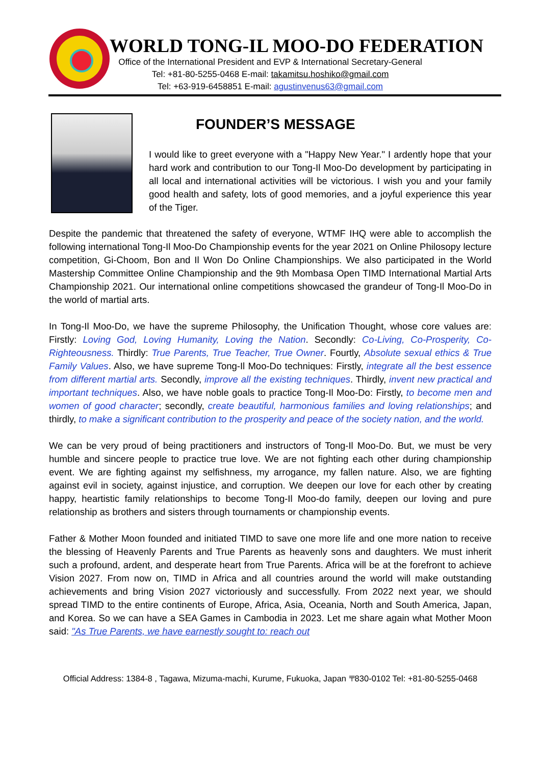WORLD TONG-IL MOO-DO FEDERATION
Office of the International President and EVP & International Secretary-General
Tel: +81-80-5255-0468 E-mail: takamitsu.hoshiko@gmail.com
Tel: +63-919-6458851 E-mail: agustinvenus63@gmail.com
FOUNDER’S MESSAGE
I would like to greet everyone with a "Happy New Year." I ardently hope that your hard work and contribution to our Tong-Il Moo-Do development by participating in all local and international activities will be victorious. I wish you and your family good health and safety, lots of good memories, and a joyful experience this year of the Tiger.
Despite the pandemic that threatened the safety of everyone, WTMF IHQ were able to accomplish the following international Tong-Il Moo-Do Championship events for the year 2021 on Online Philosopy lecture competition, Gi-Choom, Bon and Il Won Do Online Championships. We also participated in the World Mastership Committee Online Championship and the 9th Mombasa Open TIMD International Martial Arts Championship 2021. Our international online competitions showcased the grandeur of Tong-Il Moo-Do in the world of martial arts.
In Tong-Il Moo-Do, we have the supreme Philosophy, the Unification Thought, whose core values are: Firstly: Loving God, Loving Humanity, Loving the Nation. Secondly: Co-Living, Co-Prosperity, Co-Righteousness. Thirdly: True Parents, True Teacher, True Owner. Fourtly, Absolute sexual ethics & True Family Values. Also, we have supreme Tong-Il Moo-Do techniques: Firstly, integrate all the best essence from different martial arts. Secondly, improve all the existing techniques. Thirdly, invent new practical and important techniques. Also, we have noble goals to practice Tong-Il Moo-Do: Firstly, to become men and women of good character; secondly, create beautiful, harmonious families and loving relationships; and thirdly, to make a significant contribution to the prosperity and peace of the society nation, and the world.
We can be very proud of being practitioners and instructors of Tong-Il Moo-Do. But, we must be very humble and sincere people to practice true love. We are not fighting each other during championship event. We are fighting against my selfishness, my arrogance, my fallen nature. Also, we are fighting against evil in society, against injustice, and corruption. We deepen our love for each other by creating happy, heartistic family relationships to become Tong-Il Moo-do family, deepen our loving and pure relationship as brothers and sisters through tournaments or championship events.
Father & Mother Moon founded and initiated TIMD to save one more life and one more nation to receive the blessing of Heavenly Parents and True Parents as heavenly sons and daughters. We must inherit such a profound, ardent, and desperate heart from True Parents. Africa will be at the forefront to achieve Vision 2027. From now on, TIMD in Africa and all countries around the world will make outstanding achievements and bring Vision 2027 victoriously and successfully. From 2022 next year, we should spread TIMD to the entire continents of Europe, Africa, Asia, Oceania, North and South America, Japan, and Korea. So we can have a SEA Games in Cambodia in 2023. Let me share again what Mother Moon said: "As True Parents, we have earnestly sought to: reach out
Official Address: 1384-8 , Tagawa, Mizuma-machi, Kurume, Fukuoka, Japan 〒830-0102 Tel: +81-80-5255-0468